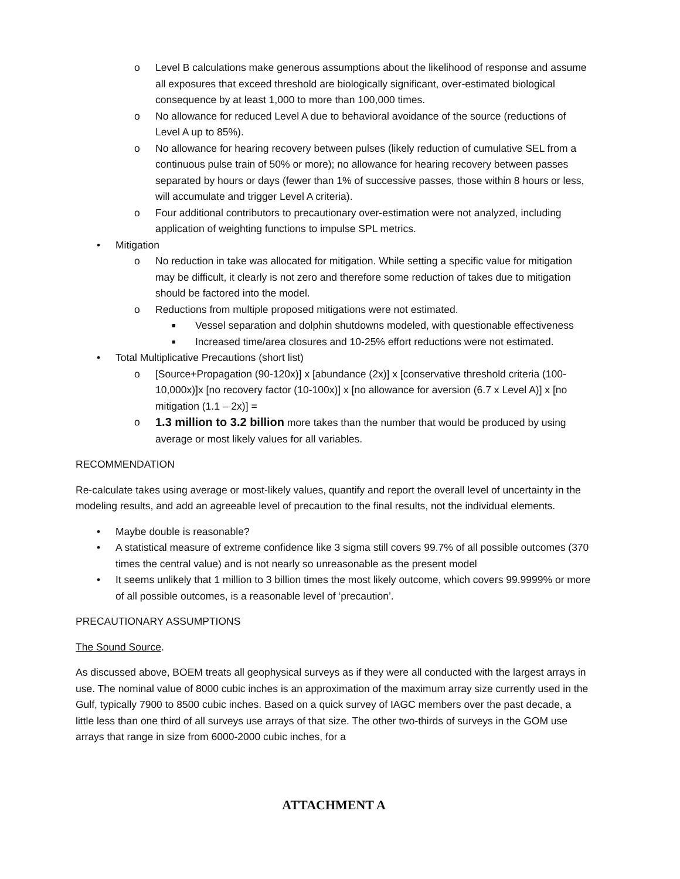o Level B calculations make generous assumptions about the likelihood of response and assume all exposures that exceed threshold are biologically significant, over-estimated biological consequence by at least 1,000 to more than 100,000 times.
o No allowance for reduced Level A due to behavioral avoidance of the source (reductions of Level A up to 85%).
o No allowance for hearing recovery between pulses (likely reduction of cumulative SEL from a continuous pulse train of 50% or more); no allowance for hearing recovery between passes separated by hours or days (fewer than 1% of successive passes, those within 8 hours or less, will accumulate and trigger Level A criteria).
o Four additional contributors to precautionary over-estimation were not analyzed, including application of weighting functions to impulse SPL metrics.
• Mitigation
o No reduction in take was allocated for mitigation. While setting a specific value for mitigation may be difficult, it clearly is not zero and therefore some reduction of takes due to mitigation should be factored into the model.
o Reductions from multiple proposed mitigations were not estimated.
■ Vessel separation and dolphin shutdowns modeled, with questionable effectiveness
■ Increased time/area closures and 10-25% effort reductions were not estimated.
• Total Multiplicative Precautions (short list)
o [Source+Propagation (90-120x)] x [abundance (2x)] x [conservative threshold criteria (100-10,000x)]x [no recovery factor (10-100x)] x [no allowance for aversion (6.7 x Level A)] x [no mitigation (1.1 – 2x)] =
o 1.3 million to 3.2 billion more takes than the number that would be produced by using average or most likely values for all variables.
RECOMMENDATION
Re-calculate takes using average or most-likely values, quantify and report the overall level of uncertainty in the modeling results, and add an agreeable level of precaution to the final results, not the individual elements.
• Maybe double is reasonable?
• A statistical measure of extreme confidence like 3 sigma still covers 99.7% of all possible outcomes (370 times the central value) and is not nearly so unreasonable as the present model
• It seems unlikely that 1 million to 3 billion times the most likely outcome, which covers 99.9999% or more of all possible outcomes, is a reasonable level of ‘precaution’.
PRECAUTIONARY ASSUMPTIONS
The Sound Source.
As discussed above, BOEM treats all geophysical surveys as if they were all conducted with the largest arrays in use. The nominal value of 8000 cubic inches is an approximation of the maximum array size currently used in the Gulf, typically 7900 to 8500 cubic inches. Based on a quick survey of IAGC members over the past decade, a little less than one third of all surveys use arrays of that size. The other two-thirds of surveys in the GOM use arrays that range in size from 6000-2000 cubic inches, for a
ATTACHMENT A